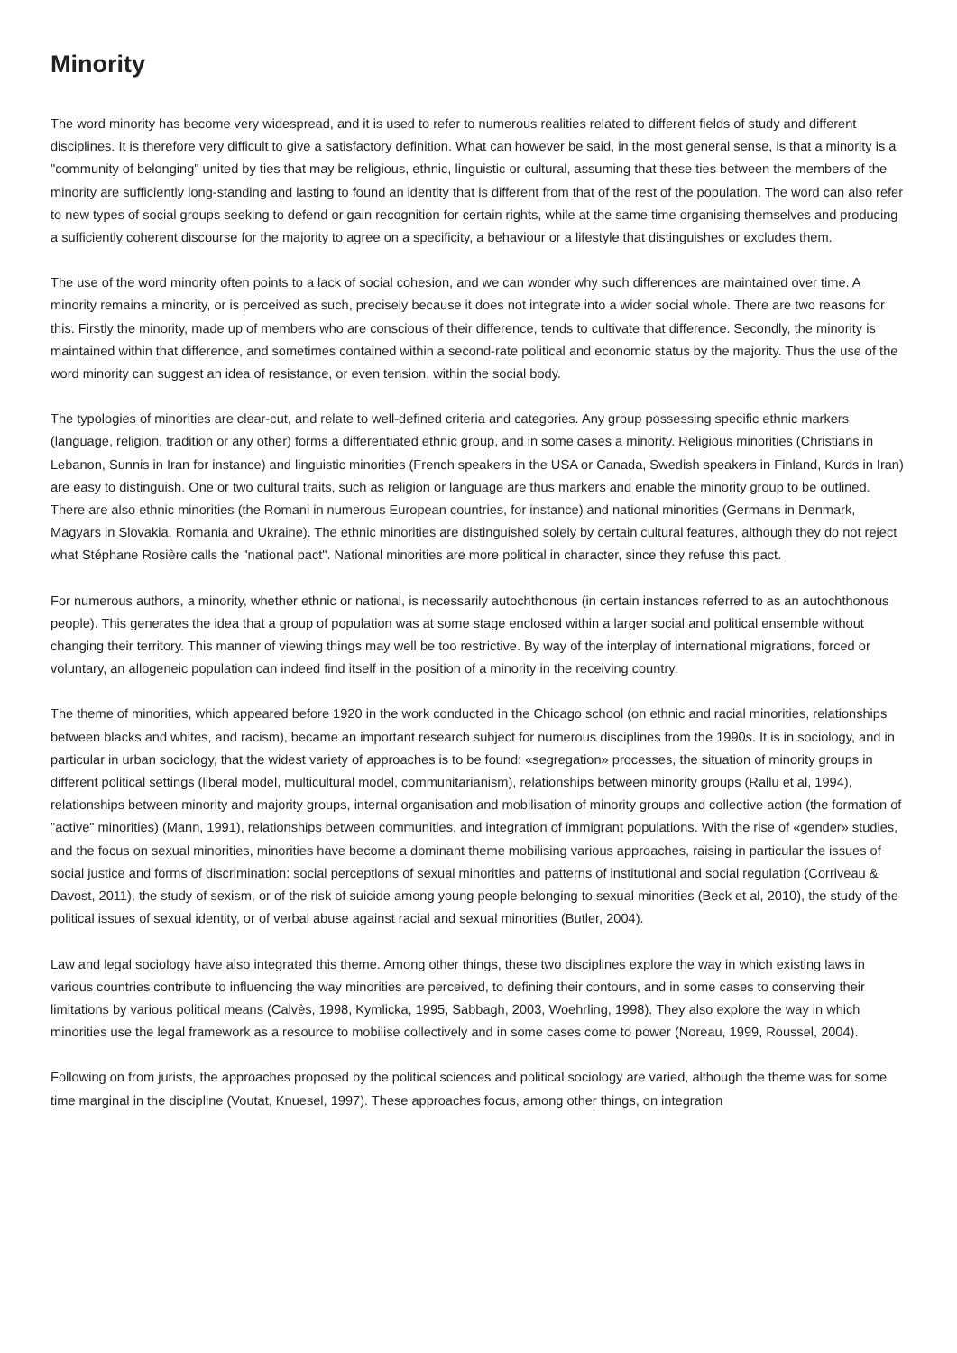Minority
The word minority has become very widespread, and it is used to refer to numerous realities related to different fields of study and different disciplines. It is therefore very difficult to give a satisfactory definition. What can however be said, in the most general sense, is that a minority is a "community of belonging" united by ties that may be religious, ethnic, linguistic or cultural, assuming that these ties between the members of the minority are sufficiently long-standing and lasting to found an identity that is different from that of the rest of the population. The word can also refer to new types of social groups seeking to defend or gain recognition for certain rights, while at the same time organising themselves and producing a sufficiently coherent discourse for the majority to agree on a specificity, a behaviour or a lifestyle that distinguishes or excludes them.
The use of the word minority often points to a lack of social cohesion, and we can wonder why such differences are maintained over time. A minority remains a minority, or is perceived as such, precisely because it does not integrate into a wider social whole. There are two reasons for this. Firstly the minority, made up of members who are conscious of their difference, tends to cultivate that difference. Secondly, the minority is maintained within that difference, and sometimes contained within a second-rate political and economic status by the majority. Thus the use of the word minority can suggest an idea of resistance, or even tension, within the social body.
The typologies of minorities are clear-cut, and relate to well-defined criteria and categories. Any group possessing specific ethnic markers (language, religion, tradition or any other) forms a differentiated ethnic group, and in some cases a minority. Religious minorities (Christians in Lebanon, Sunnis in Iran for instance) and linguistic minorities (French speakers in the USA or Canada, Swedish speakers in Finland, Kurds in Iran) are easy to distinguish. One or two cultural traits, such as religion or language are thus markers and enable the minority group to be outlined. There are also ethnic minorities (the Romani in numerous European countries, for instance) and national minorities (Germans in Denmark, Magyars in Slovakia, Romania and Ukraine). The ethnic minorities are distinguished solely by certain cultural features, although they do not reject what Stéphane Rosière calls the "national pact". National minorities are more political in character, since they refuse this pact.
For numerous authors, a minority, whether ethnic or national, is necessarily autochthonous (in certain instances referred to as an autochthonous people). This generates the idea that a group of population was at some stage enclosed within a larger social and political ensemble without changing their territory. This manner of viewing things may well be too restrictive. By way of the interplay of international migrations, forced or voluntary, an allogeneic population can indeed find itself in the position of a minority in the receiving country.
The theme of minorities, which appeared before 1920 in the work conducted in the Chicago school (on ethnic and racial minorities, relationships between blacks and whites, and racism), became an important research subject for numerous disciplines from the 1990s. It is in sociology, and in particular in urban sociology, that the widest variety of approaches is to be found: «segregation» processes, the situation of minority groups in different political settings (liberal model, multicultural model, communitarianism), relationships between minority groups (Rallu et al, 1994), relationships between minority and majority groups, internal organisation and mobilisation of minority groups and collective action (the formation of "active" minorities) (Mann, 1991), relationships between communities, and integration of immigrant populations. With the rise of «gender» studies, and the focus on sexual minorities, minorities have become a dominant theme mobilising various approaches, raising in particular the issues of social justice and forms of discrimination: social perceptions of sexual minorities and patterns of institutional and social regulation (Corriveau & Davost, 2011), the study of sexism, or of the risk of suicide among young people belonging to sexual minorities (Beck et al, 2010), the study of the political issues of sexual identity, or of verbal abuse against racial and sexual minorities (Butler, 2004).
Law and legal sociology have also integrated this theme. Among other things, these two disciplines explore the way in which existing laws in various countries contribute to influencing the way minorities are perceived, to defining their contours, and in some cases to conserving their limitations by various political means (Calvès, 1998, Kymlicka, 1995, Sabbagh, 2003, Woehrling, 1998). They also explore the way in which minorities use the legal framework as a resource to mobilise collectively and in some cases come to power (Noreau, 1999, Roussel, 2004).
Following on from jurists, the approaches proposed by the political sciences and political sociology are varied, although the theme was for some time marginal in the discipline (Voutat, Knuesel, 1997). These approaches focus, among other things, on integration